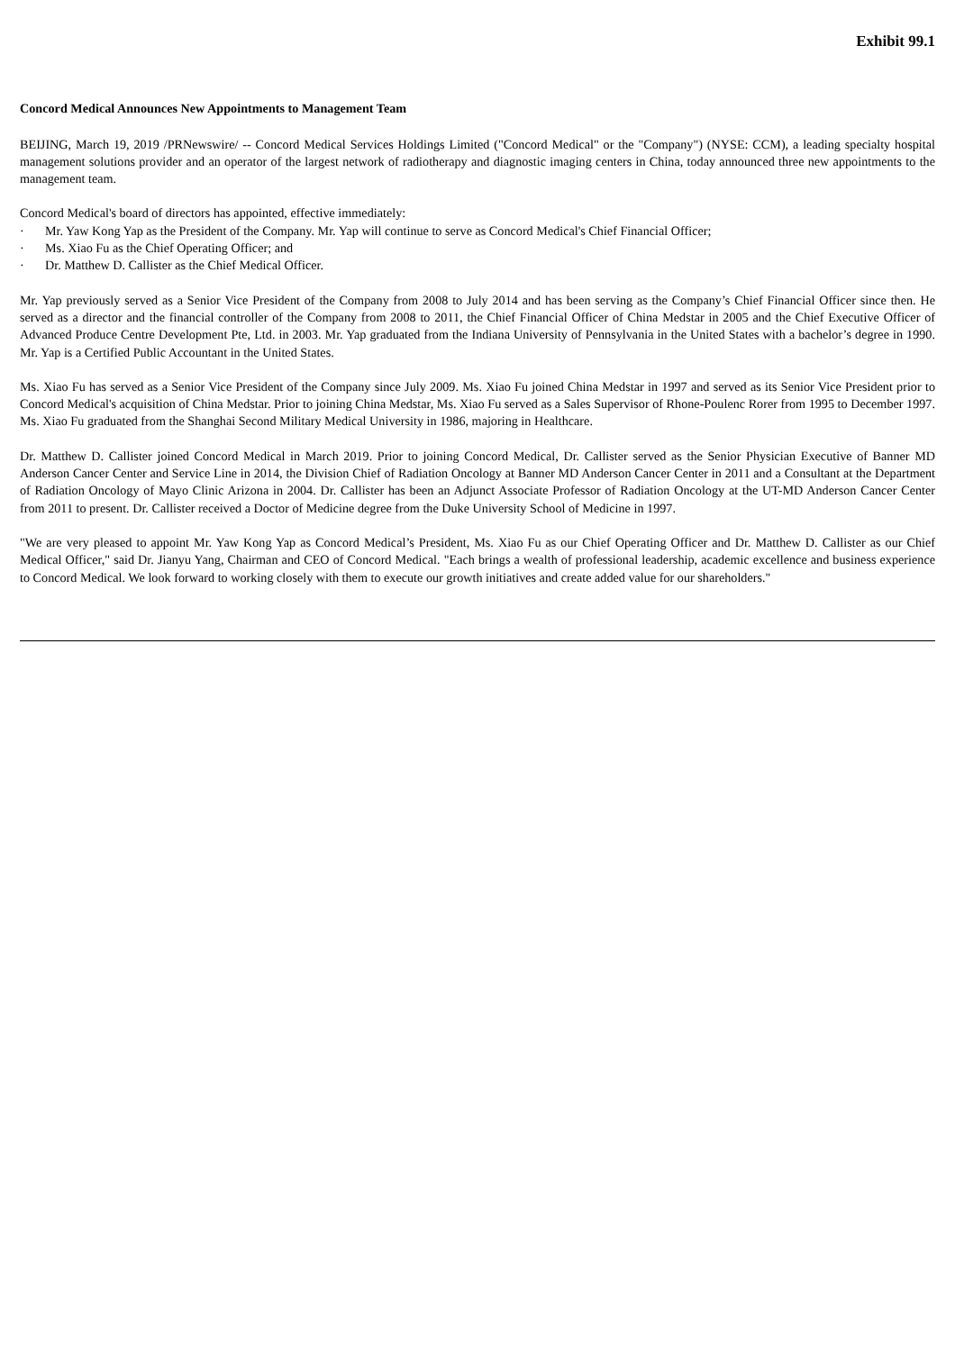Exhibit 99.1
Concord Medical Announces New Appointments to Management Team
BEIJING, March 19, 2019 /PRNewswire/ -- Concord Medical Services Holdings Limited ("Concord Medical" or the "Company") (NYSE: CCM), a leading specialty hospital management solutions provider and an operator of the largest network of radiotherapy and diagnostic imaging centers in China, today announced three new appointments to the management team.
Concord Medical's board of directors has appointed, effective immediately:
· Mr. Yaw Kong Yap as the President of the Company. Mr. Yap will continue to serve as Concord Medical's Chief Financial Officer;
· Ms. Xiao Fu as the Chief Operating Officer; and
· Dr. Matthew D. Callister as the Chief Medical Officer.
Mr. Yap previously served as a Senior Vice President of the Company from 2008 to July 2014 and has been serving as the Company’s Chief Financial Officer since then. He served as a director and the financial controller of the Company from 2008 to 2011, the Chief Financial Officer of China Medstar in 2005 and the Chief Executive Officer of Advanced Produce Centre Development Pte, Ltd. in 2003. Mr. Yap graduated from the Indiana University of Pennsylvania in the United States with a bachelor’s degree in 1990. Mr. Yap is a Certified Public Accountant in the United States.
Ms. Xiao Fu has served as a Senior Vice President of the Company since July 2009. Ms. Xiao Fu joined China Medstar in 1997 and served as its Senior Vice President prior to Concord Medical's acquisition of China Medstar. Prior to joining China Medstar, Ms. Xiao Fu served as a Sales Supervisor of Rhone-Poulenc Rorer from 1995 to December 1997. Ms. Xiao Fu graduated from the Shanghai Second Military Medical University in 1986, majoring in Healthcare.
Dr. Matthew D. Callister joined Concord Medical in March 2019. Prior to joining Concord Medical, Dr. Callister served as the Senior Physician Executive of Banner MD Anderson Cancer Center and Service Line in 2014, the Division Chief of Radiation Oncology at Banner MD Anderson Cancer Center in 2011 and a Consultant at the Department of Radiation Oncology of Mayo Clinic Arizona in 2004. Dr. Callister has been an Adjunct Associate Professor of Radiation Oncology at the UT-MD Anderson Cancer Center from 2011 to present. Dr. Callister received a Doctor of Medicine degree from the Duke University School of Medicine in 1997.
"We are very pleased to appoint Mr. Yaw Kong Yap as Concord Medical’s President, Ms. Xiao Fu as our Chief Operating Officer and Dr. Matthew D. Callister as our Chief Medical Officer," said Dr. Jianyu Yang, Chairman and CEO of Concord Medical. "Each brings a wealth of professional leadership, academic excellence and business experience to Concord Medical. We look forward to working closely with them to execute our growth initiatives and create added value for our shareholders."